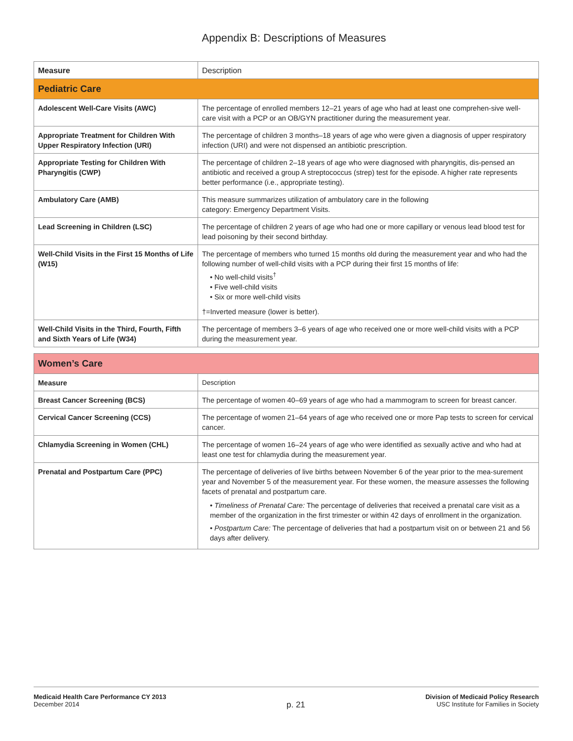Appendix B: Descriptions of Measures
| Measure | Description |
| --- | --- |
| Pediatric Care | |
| Adolescent Well-Care Visits (AWC) | The percentage of enrolled members 12–21 years of age who had at least one comprehen-sive well-care visit with a PCP or an OB/GYN practitioner during the measurement year. |
| Appropriate Treatment for Children With Upper Respiratory Infection (URI) | The percentage of children 3 months–18 years of age who were given a diagnosis of upper respiratory infection (URI) and were not dispensed an antibiotic prescription. |
| Appropriate Testing for Children With Pharyngitis (CWP) | The percentage of children 2–18 years of age who were diagnosed with pharyngitis, dis-pensed an antibiotic and received a group A streptococcus (strep) test for the episode. A higher rate represents better performance (i.e., appropriate testing). |
| Ambulatory Care (AMB) | This measure summarizes utilization of ambulatory care in the following category: Emergency Department Visits. |
| Lead Screening in Children (LSC) | The percentage of children 2 years of age who had one or more capillary or venous lead blood test for lead poisoning by their second birthday. |
| Well-Child Visits in the First 15 Months of Life (W15) | The percentage of members who turned 15 months old during the measurement year and who had the following number of well-child visits with a PCP during their first 15 months of life: • No well-child visits<sup>†</sup> • Five well-child visits • Six or more well-child visits †=Inverted measure (lower is better). |
| Well-Child Visits in the Third, Fourth, Fifth and Sixth Years of Life (W34) | The percentage of members 3–6 years of age who received one or more well-child visits with a PCP during the measurement year. |
| Women’s Care | |
| Measure | Description |
| Breast Cancer Screening (BCS) | The percentage of women 40–69 years of age who had a mammogram to screen for breast cancer. |
| Cervical Cancer Screening (CCS) | The percentage of women 21–64 years of age who received one or more Pap tests to screen for cervical cancer. |
| Chlamydia Screening in Women (CHL) | The percentage of women 16–24 years of age who were identified as sexually active and who had at least one test for chlamydia during the measurement year. |
| Prenatal and Postpartum Care (PPC) | The percentage of deliveries of live births between November 6 of the year prior to the mea-surement year and November 5 of the measurement year. For these women, the measure assesses the following facets of prenatal and postpartum care. • Timeliness of Prenatal Care: The percentage of deliveries that received a prenatal care visit as a member of the organization in the first trimester or within 42 days of enrollment in the organization. • Postpartum Care: The percentage of deliveries that had a postpartum visit on or between 21 and 56 days after delivery. |
Medicaid Health Care Performance CY 2013
December 2014
p. 21
Division of Medicaid Policy Research
USC Institute for Families in Society